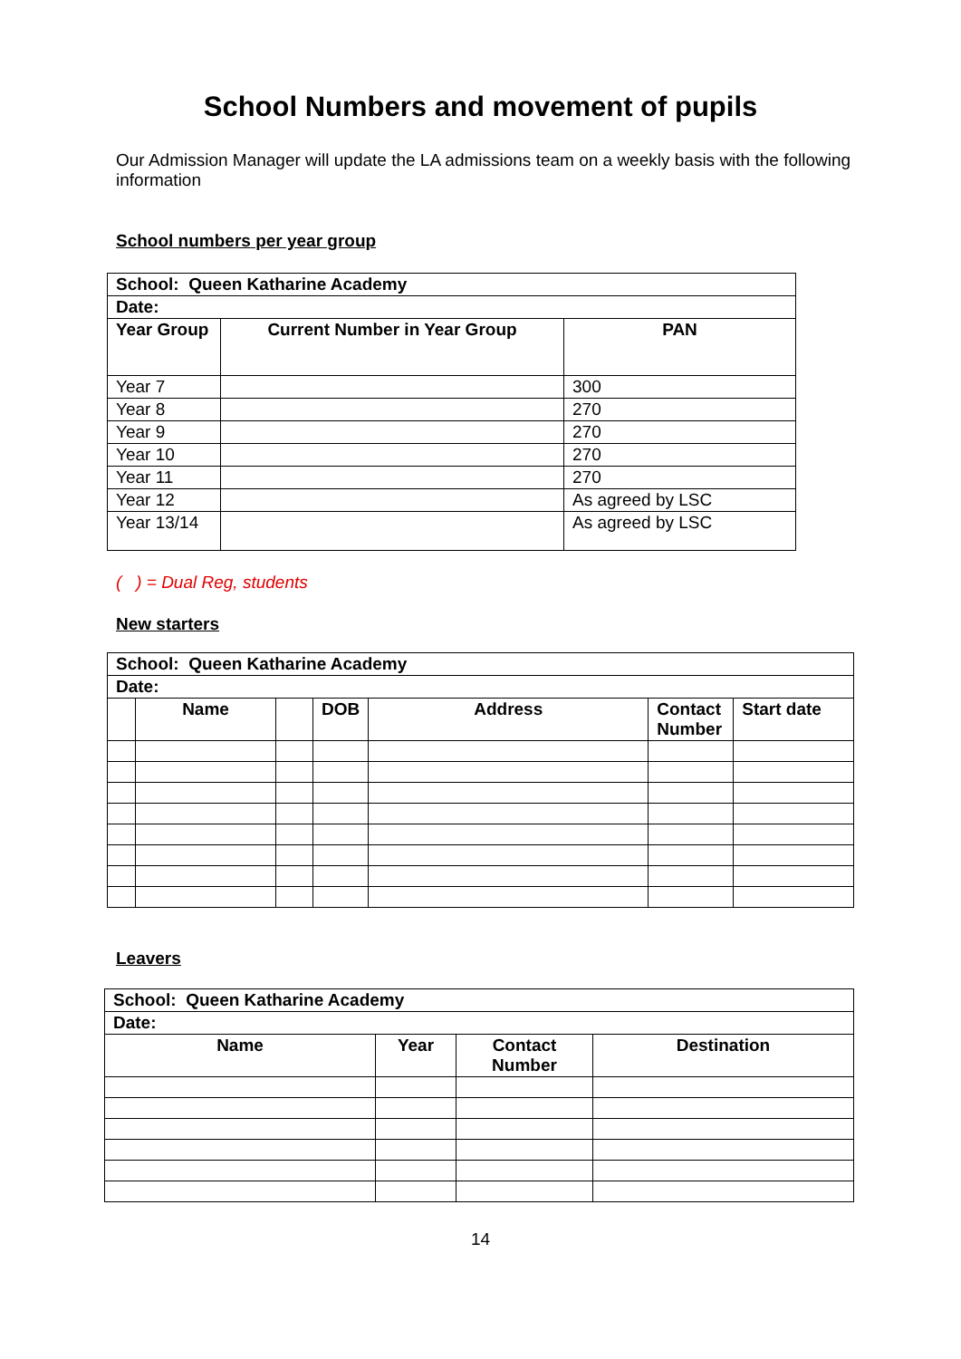School Numbers and movement of pupils
Our Admission Manager will update the LA admissions team on a weekly basis with the following information
School numbers per year group
| School: Queen Katharine Academy | | |
| --- | --- | --- |
| Date: | | |
| Year Group | Current Number in Year Group | PAN |
| Year 7 | | 300 |
| Year 8 | | 270 |
| Year 9 | | 270 |
| Year 10 | | 270 |
| Year 11 | | 270 |
| Year 12 | | As agreed by LSC |
| Year 13/14 | | As agreed by LSC |
( ) = Dual Reg, students
New starters
| School: Queen Katharine Academy | | | | | | |
| --- | --- | --- | --- | --- | --- | --- |
| Date: | | | | | | |
| | Name | | DOB | Address | Contact Number | Start date |
Leavers
| School: Queen Katharine Academy | | | |
| --- | --- | --- | --- |
| Date: | | | |
| Name | Year | Contact Number | Destination |
14